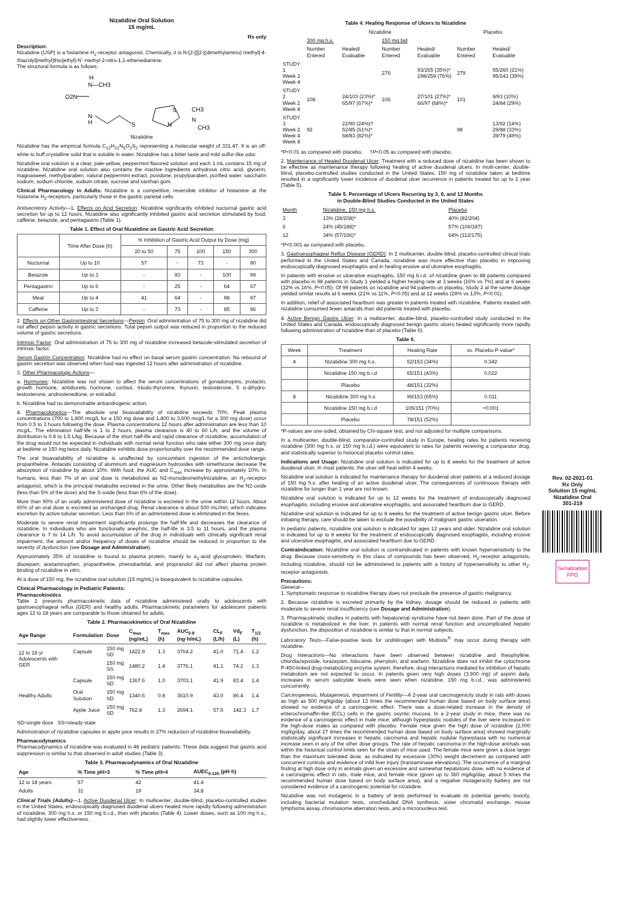Nizatidine Oral Solution
15 mg/mL
Rx only
Description:
Nizatidine (USP) is a histamine H<sub>2</sub>-receptor antagonist. Chemically, it is N-[2-[[[2-[(dimethylamino) methyl]-4-thiazolyl]methyl]thio]ethyl]-N´-methyl-2-nitro-1,1-ethenediamine.
The structural formula is as follows:
H
N—CH3
O2N
N
H
S
S
N
CH3
N
CH3
Nizatidine
Nizatidine has the empirical formula C<sub>12</sub>H<sub>21</sub>N<sub>5</sub>O<sub>2</sub>S<sub>2</sub> representing a molecular weight of 331.47. It is an off-white to buff crystalline solid that is soluble in water. Nizatidine has a bitter taste and mild sulfur-like odor.
Nizatidine oral solution is a clear, pale-yellow, peppermint flavored solution and each 1 mL contains 15 mg of nizatidine. Nizatidine oral solution also contains the inactive ingredients anhydrous citric acid, glycerin, magnasweet, methylparaben, natural peppermint extract, povidone, propylparaben, purified water, saccharin sodium, sodium chloride, sodium citrate, sucrose and xanthan gum.
Clinical Pharmacology in Adults: Nizatidine is a competitive, reversible inhibitor of histamine at the histamine H<sub>2</sub>-receptors, particularly those in the gastric parietal cells.
Antisecretory Activity—1. Effects on Acid Secretion: Nizatidine significantly inhibited nocturnal gastric acid secretion for up to 12 hours. Nizatidine also significantly inhibited gastric acid secretion stimulated by food, caffeine, betazole, and pentagastrin (Table 1).
Table 1. Effect of Oral Nizatidine on Gastric Acid Secretion
| | Time After Dose (h) | % Inhibition of Gastric Acid Output by Dose (mg) | | | | |
| --- | --- | --- | --- | --- | --- | --- |
| | | 20 to 50 | 75 | 100 | 150 | 300 |
| Nocturnal | Up to 10 | 57 | - | 73 | - | 90 |
| Betazole | Up to 3 | - | 93 | - | 100 | 99 |
| Pentagastrin | Up to 6 | - | 25 | - | 64 | 67 |
| Meal | Up to 4 | 41 | 64 | - | 98 | 97 |
| Caffeine | Up to 3 | - | 73 | - | 85 | 96 |
2. Effects on Other Gastrointestinal Secretions—Pepsin: Oral administration of 75 to 300 mg of nizatidine did not affect pepsin activity in gastric secretions. Total pepsin output was reduced in proportion to the reduced volume of gastric secretions.
Intrinsic Factor: Oral administration of 75 to 300 mg of nizatidine increased betazole-stimulated secretion of intrinsic factor.
Serum Gastrin Concentration: Nizatidine had no effect on basal serum gastrin concentration. No rebound of gastrin secretion was observed when food was ingested 12 hours after administration of nizatidine.
3. Other Pharmacologic Actions—
a. Hormones: Nizatidine was not shown to affect the serum concentrations of gonadotropins, prolactin, growth hormone, antidiuretic hormone, cortisol, triiodo-thyronine, thyroxin, testosterone, 5 α-dihydro-testosterone, androstenedione, or estradiol.
b. Nizatidine had no demonstrable antiandrogenic action.
4. Pharmacokinetics—The absolute oral bioavailability of nizatidine exceeds 70%. Peak plasma concentrations (700 to 1,800 mcg/L for a 150 mg dose and 1,400 to 3,600 mcg/L for a 300 mg dose) occur from 0.5 to 3 hours following the dose. Plasma concentrations 12 hours after administration are less than 10 mcg/L. The elimination half-life is 1 to 2 hours, plasma clearance is 40 to 60 L/h, and the volume of distribution is 0.8 to 1.5 L/kg. Because of the short half-life and rapid clearance of nizatidine, accumulation of the drug would not be expected in individuals with normal renal function who take either 300 mg once daily at bedtime or 150 mg twice daily. Nizatidine exhibits dose proportionality over the recommended dose range.
The oral bioavailability of nizatidine is unaffected by concomitant ingestion of the anticholinergic propantheline. Antacids consisting of aluminum and magnesium hydroxides with simethicone decrease the absorption of nizatidine by about 10%. With food, the AUC and C<sub>max</sub> increase by approximately 10%. In humans, less than 7% of an oral dose is metabolized as N2-monodesmethylnizatidine, an H<sub>2</sub>-receptor antagonist, which is the principal metabolite excreted in the urine. Other likely metabolites are the N2-oxide (less than 5% of the dose) and the S-oxide (less than 6% of the dose).
More than 90% of an orally administered dose of nizatidine is excreted in the urine within 12 hours. About 60% of an oral dose is excreted as unchanged drug. Renal clearance is about 500 mL/min, which indicates excretion by active tubular secretion. Less than 6% of an administered dose is eliminated in the feces.
Moderate to severe renal impairment significantly prolongs the half-life and decreases the clearance of nizatidine. In individuals who are functionally anephric, the half-life is 3.5 to 11 hours, and the plasma clearance is 7 to 14 L/h. To avoid accumulation of the drug in individuals with clinically significant renal impairment, the amount and/or frequency of doses of nizatidine should be reduced in proportion to the severity of dysfunction (see Dosage and Administration).
Approximately 35% of nizatidine is bound to plasma protein, mainly to α<sub>1</sub>-acid glycoprotein. Warfarin, diazepam, acetaminophen, propantheline, phenobarbital, and propranolol did not affect plasma protein binding of nizatidine in vitro.
At a dose of 150 mg, the nizatidine oral solution (15 mg/mL) is bioequivalent to nizatidine capsules.
Clinical Pharmacology in Pediatric Patients:
Pharmacokinetics
Table 2 presents pharmacokinetic data of nizatidine administered orally to adolescents with gastroesophageal reflux (GER) and healthy adults. Pharmacokinetic parameters for adolescent patients ages 12 to 18 years are comparable to those obtained for adults.
Table 2. Pharmacokinetics of Oral Nizatidine
| Age Range | Formulation | Dose | C<sub>max</sub> (ng/mL) | T<sub>max</sub> (h) | AUC<sub>0-8</sub> (ng·h/mL) | CL<sub>F</sub> (L/h) | Vd<sub>F</sub> (L) | T<sub>1/2</sub> (h) |
| --- | --- | --- | --- | --- | --- | --- | --- | --- |
| 12 to 18 yr Adolescents with GER | Capsule | 150 mg SD | 1422.9 | 1.3 | 3764.2 | 41.0 | 71.4 | 1.2 |
| | | 150 mg SS | 1480.2 | 1.4 | 3776.1 | 41.1 | 74.2 | 1.3 |
| Healthy Adults | Capsule | 150 mg SD | 1367.6 | 1.0 | 3703.1 | 41.9 | 83.4 | 1.4 |
| | Oral Solution | 150 mg SD | 1340.6 | 0.8 | 3610.9 | 43.0 | 86.4 | 1.4 |
| | Apple Juice | 150 mg SD | 762.8 | 1.3 | 2694.1 | 57.5 | 142.3 | 1.7 |
SD=single dose SS=steady-state
Administration of nizatidine capsules in apple juice results in 27% reduction of nizatidine bioavailability.
Pharmacodynamics
Pharmacodynamics of nizatidine was evaluated in 48 pediatric patients. These data suggest that gastric acid suppression is similar to that observed in adult studies (Table 3).
Table 3. Pharmacodynamics of Oral Nizatidine
| Age | % Time pH>3 | % Time pH>4 | AUEC<sub>0-12h</sub> (pH·h) |
| --- | --- | --- | --- |
| 12 to 18 years | 57 | 42 | 41.4 |
| Adults | 31 | 19 | 34.8 |
Clinical Trials (Adults)—1. Active Duodenal Ulcer: In multicenter, double-blind, placebo-controlled studies in the United States, endoscopically diagnosed duodenal ulcers healed more rapidly following administration of nizatidine, 300 mg h.s. or 150 mg b.i.d., than with placebo (Table 4). Lower doses, such as 100 mg h.s., had slightly lower effectiveness.
Table 4. Healing Response of Ulcers to Nizatidine
| | Nizatidine | | | | Placebo | |
| | 300 mg h.s. | | 150 mg bid | | | |
| | Number Entered | Healed/ Evaluable | Number Entered | Healed/ Evaluable | Number Entered | Healed/ Evaluable |
| STUDY 1 Week 2 Week 4 | | | 276 | 93/265 (35%)* 198/259 (76%) | 279 | 55/260 (21%) 95/243 (39%) |
| STUDY 2 Week 2 Week 4 | 108 | 24/103 (23%)* 65/97 (67%)* | 106 | 27/101 (27%)* 66/97 (68%)* | 101 | 9/93 (10%) 24/84 (29%) |
| STUDY 3 Week 2 Week 4 Week 8 | 92 | 22/90 (24%)† 52/85 (61%)* 68/83 (82%)* | | | 98 | 13/92 (14%) 29/88 (33%) 39/79 (49%) |
*P<0.01 as compared with placebo. †P<0.05 as compared with placebo.
2. Maintenance of Healed Duodenal Ulcer: Treatment with a reduced dose of nizatidine has been shown to be effective as maintenance therapy following healing of active duodenal ulcers. In multi-center, double-blind, placebo-controlled studies conducted in the United States, 150 mg of nizatidine taken at bedtime resulted in a significantly lower incidence of duodenal ulcer recurrence in patients treated for up to 1 year (Table 5).
Table 5. Percentage of Ulcers Recurring by 3, 6, and 12 Months
in Double-Blind Studies Conducted in the United States
| Month | Nizatidine, 150 mg h.s. | Placebo |
| 3 | 13% (28/208)* | 40% (82/204) |
| 6 | 24% (45/188)* | 57% (106/187) |
| 12 | 34% (57/166)* | 64% (112/175) |
*P<0.001 as compared with placebo.
3. Gastroesophageal Reflux Disease (GERD): In 2 multicenter, double-blind, placebo-controlled clinical trials performed in the United States and Canada, nizatidine was more effective than placebo in improving endoscopically diagnosed esophagitis and in healing erosive and ulcerative esophagitis.
In patients with erosive or ulcerative esophagitis, 150 mg b.i.d. of nizatidine given to 88 patients compared with placebo in 98 patients in Study 1 yielded a higher healing rate at 3 weeks (16% vs 7%) and at 6 weeks (32% vs 16%, P<0.05). Of 99 patients on nizatidine and 94 patients on placebo, Study 2 at the same dosage yielded similar results at 6 weeks (21% vs 11%, P<0.05) and at 12 weeks (29% vs 13%, P<0.01).
In addition, relief of associated heartburn was greater in patients treated with nizatidine. Patients treated with nizatidine consumed fewer antacids than did patients treated with placebo.
4. Active Benign Gastric Ulcer: In a multicenter, double-blind, placebo-controlled study conducted in the United States and Canada, endoscopically diagnosed benign gastric ulcers healed significantly more rapidly following administration of nizatidine than of placebo (Table 6).
Table 6.
| Week | Treatment | Healing Rate | vs. Placebo P-value* |
| --- | --- | --- | --- |
| 4 | Nizatidine 300 mg h.s. | 52/153 (34%) | 0.342 |
| | Nizatidine 150 mg b.i.d | 65/151 (43%) | 0.022 |
| | Placebo | 48/151 (32%) | |
| 8 | Nizatidine 300 mg h.s | 99/153 (65%) | 0.011 |
| | Nizatidine 150 mg b.i.d | 105/151 (70%) | <0.001 |
| | Placebo | 78/151 (52%) | |
*P-values are one-sided, obtained by Chi-square test, and not adjusted for multiple comparisons.
In a multicenter, double-blind, comparator-controlled study in Europe, healing rates for patients receiving nizatidine (300 mg h.s. or 150 mg b.i.d.) were equivalent to rates for patients receiving a comparator drug, and statistically superior to historical placebo control rates.
Indications and Usage: Nizatidine oral solution is indicated for up to 8 weeks for the treatment of active duodenal ulcer. In most patients, the ulcer will heal within 4 weeks.
Nizatidine oral solution is indicated for maintenance therapy for duodenal ulcer patients at a reduced dosage of 150 mg h.s. after healing of an active duodenal ulcer. The consequences of continuous therapy with nizatidine for longer than 1 year are not known.
Nizatidine oral solution is indicated for up to 12 weeks for the treatment of endoscopically diagnosed esophagitis, including erosive and ulcerative esophagitis, and associated heartburn due to GERD.
Nizatidine oral solution is indicated for up to 8 weeks for the treatment of active benign gastric ulcer. Before initiating therapy, care should be taken to exclude the possibility of malignant gastric ulceration.
In pediatric patients, nizatidine oral solution is indicated for ages 12 years and older. Nizatidine oral solution is indicated for up to 8 weeks for the treatment of endoscopically diagnosed esophagitis, including erosive and ulcerative esophagitis, and associated heartburn due to GERD.
Contraindication: Nizatidine oral solution is contraindicated in patients with known hypersensitivity to the drug. Because cross-sensitivity in this class of compounds has been observed, H<sub>2</sub>-receptor antagonists, including nizatidine, should not be administered to patients with a history of hypersensitivity to other H<sub>2</sub>-receptor antagonists.
Precautions:
General—
1. Symptomatic response to nizatidine therapy does not preclude the presence of gastric malignancy.
2. Because nizatidine is excreted primarily by the kidney, dosage should be reduced in patients with moderate to severe renal insufficiency (see Dosage and Administration).
3. Pharmacokinetic studies in patients with hepatorenal syndrome have not been done. Part of the dose of nizatidine is metabolized in the liver. In patients with normal renal function and uncomplicated hepatic dysfunction, the disposition of nizatidine is similar to that in normal subjects.
Laboratory Tests—False-positive tests for urobilinogen with Multistix<sup>®</sup> may occur during therapy with nizatidine.
Drug Interactions—No interactions have been observed between nizatidine and theophylline, chlordiazepoxide, lorazepam, lidocaine, phenytoin, and warfarin. Nizatidine does not inhibit the cytochrome P-450-linked drug-metabolizing enzyme system; therefore, drug interactions mediated by inhibition of hepatic metabolism are not expected to occur. In patients given very high doses (3,900 mg) of aspirin daily, increases in serum salicylate levels were seen when nizatidine, 150 mg b.i.d., was administered concurrently.
Carcinogenesis, Mutagenesis, Impairment of Fertility—A 2-year oral carcinogenicity study in rats with doses as high as 500 mg/kg/day (about 13 times the recommended human dose based on body surface area) showed no evidence of a carcinogenic effect. There was a dose-related increase in the density of enterochromaffin-like (ECL) cells in the gastric oxyntic mucosa. In a 2-year study in mice, there was no evidence of a carcinogenic effect in male mice; although hyperplastic nodules of the liver were increased in the high-dose males as compared with placebo. Female mice given the high dose of nizatidine (2,000 mg/kg/day, about 27 times the recommended human dose based on body surface area) showed marginally statistically significant increases in hepatic carcinoma and hepatic nodular hyperplasia with no numerical increase seen in any of the other dose groups. The rate of hepatic carcinoma in the high-dose animals was within the historical control limits seen for the strain of mice used. The female mice were given a dose larger than the maximum tolerated dose, as indicated by excessive (30%) weight decrement as compared with concurrent controls and evidence of mild liver injury (transaminase elevations). The occurrence of a marginal finding at high dose only in animals given an excessive and somewhat hepatotoxic dose, with no evidence of a carcinogenic effect in rats, male mice, and female mice (given up to 360 mg/kg/day, about 5 times the recommended human dose based on body surface area), and a negative mutagenicity battery are not considered evidence of a carcinogenic potential for nizatidine.
Nizatidine was not mutagenic in a battery of tests performed to evaluate its potential genetic toxicity, including bacterial mutation tests, unscheduled DNA synthesis, sister chromatid exchange, mouse lymphoma assay, chromosome aberration tests, and a micronucleus test.
Rev. 02-2021-01
Rx Only
Solution 15 mg/mL
Nizatidine Oral
301-219
Serialization FPO